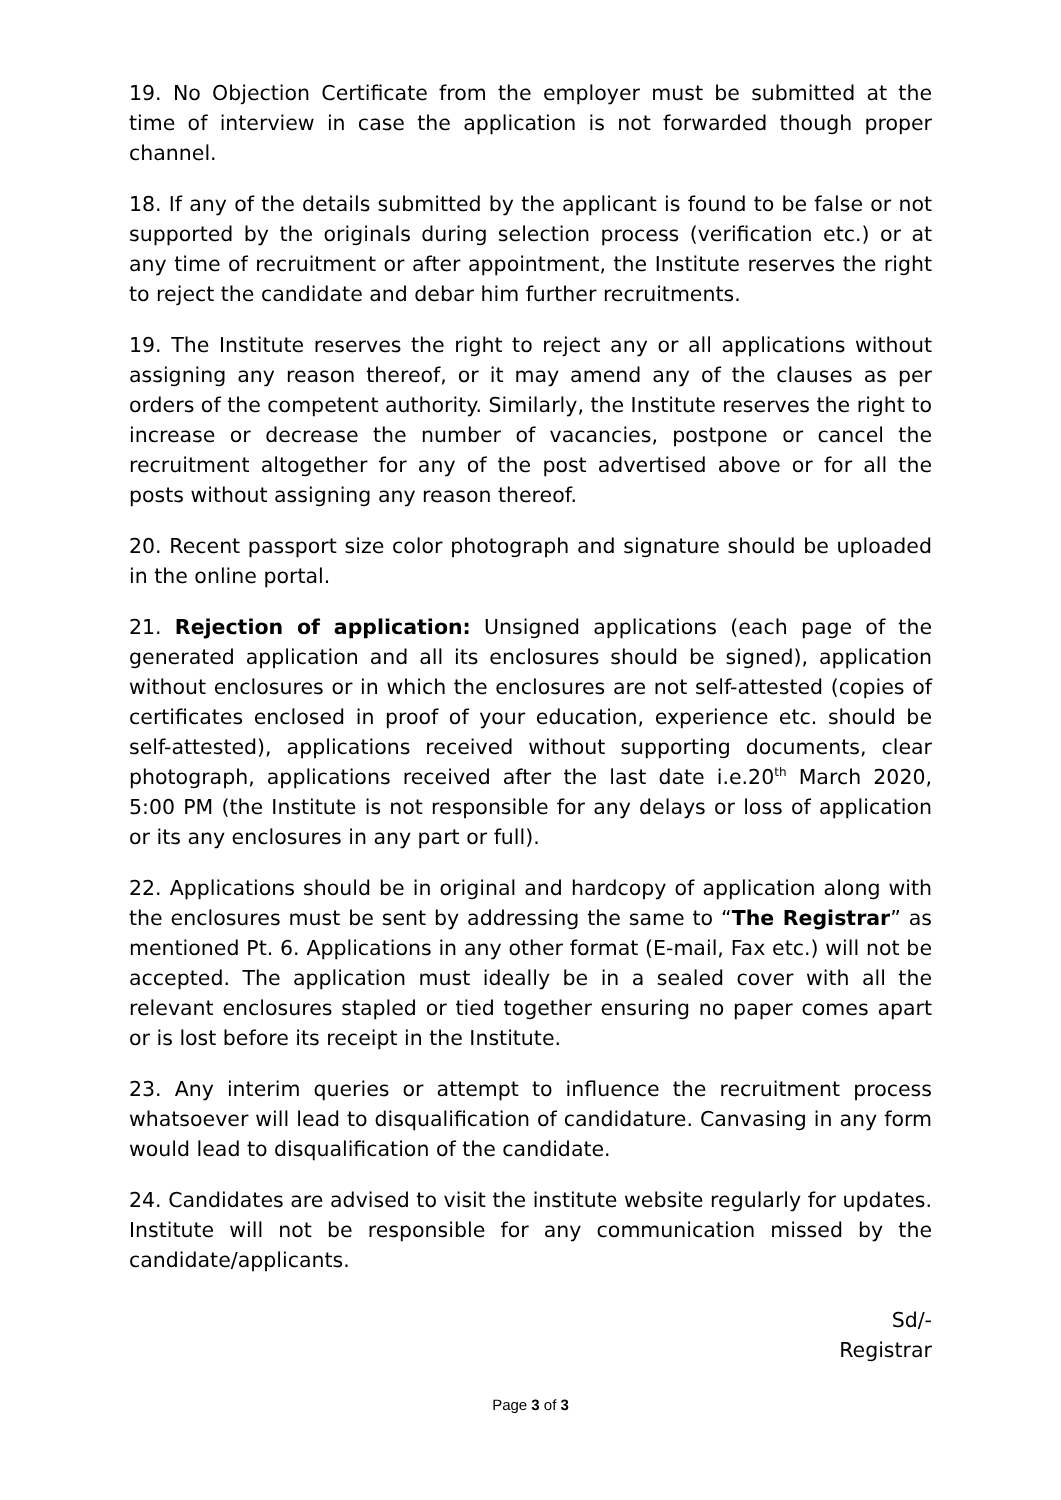19. No Objection Certificate from the employer must be submitted at the time of interview in case the application is not forwarded though proper channel.
18. If any of the details submitted by the applicant is found to be false or not supported by the originals during selection process (verification etc.) or at any time of recruitment or after appointment, the Institute reserves the right to reject the candidate and debar him further recruitments.
19. The Institute reserves the right to reject any or all applications without assigning any reason thereof, or it may amend any of the clauses as per orders of the competent authority. Similarly, the Institute reserves the right to increase or decrease the number of vacancies, postpone or cancel the recruitment altogether for any of the post advertised above or for all the posts without assigning any reason thereof.
20. Recent passport size color photograph and signature should be uploaded in the online portal.
21. Rejection of application: Unsigned applications (each page of the generated application and all its enclosures should be signed), application without enclosures or in which the enclosures are not self-attested (copies of certificates enclosed in proof of your education, experience etc. should be self-attested), applications received without supporting documents, clear photograph, applications received after the last date i.e.20<sup>th</sup> March 2020, 5:00 PM (the Institute is not responsible for any delays or loss of application or its any enclosures in any part or full).
22. Applications should be in original and hardcopy of application along with the enclosures must be sent by addressing the same to “The Registrar” as mentioned Pt. 6. Applications in any other format (E-mail, Fax etc.) will not be accepted. The application must ideally be in a sealed cover with all the relevant enclosures stapled or tied together ensuring no paper comes apart or is lost before its receipt in the Institute.
23. Any interim queries or attempt to influence the recruitment process whatsoever will lead to disqualification of candidature. Canvasing in any form would lead to disqualification of the candidate.
24. Candidates are advised to visit the institute website regularly for updates. Institute will not be responsible for any communication missed by the candidate/applicants.
Sd/-
Registrar
Page 3 of 3